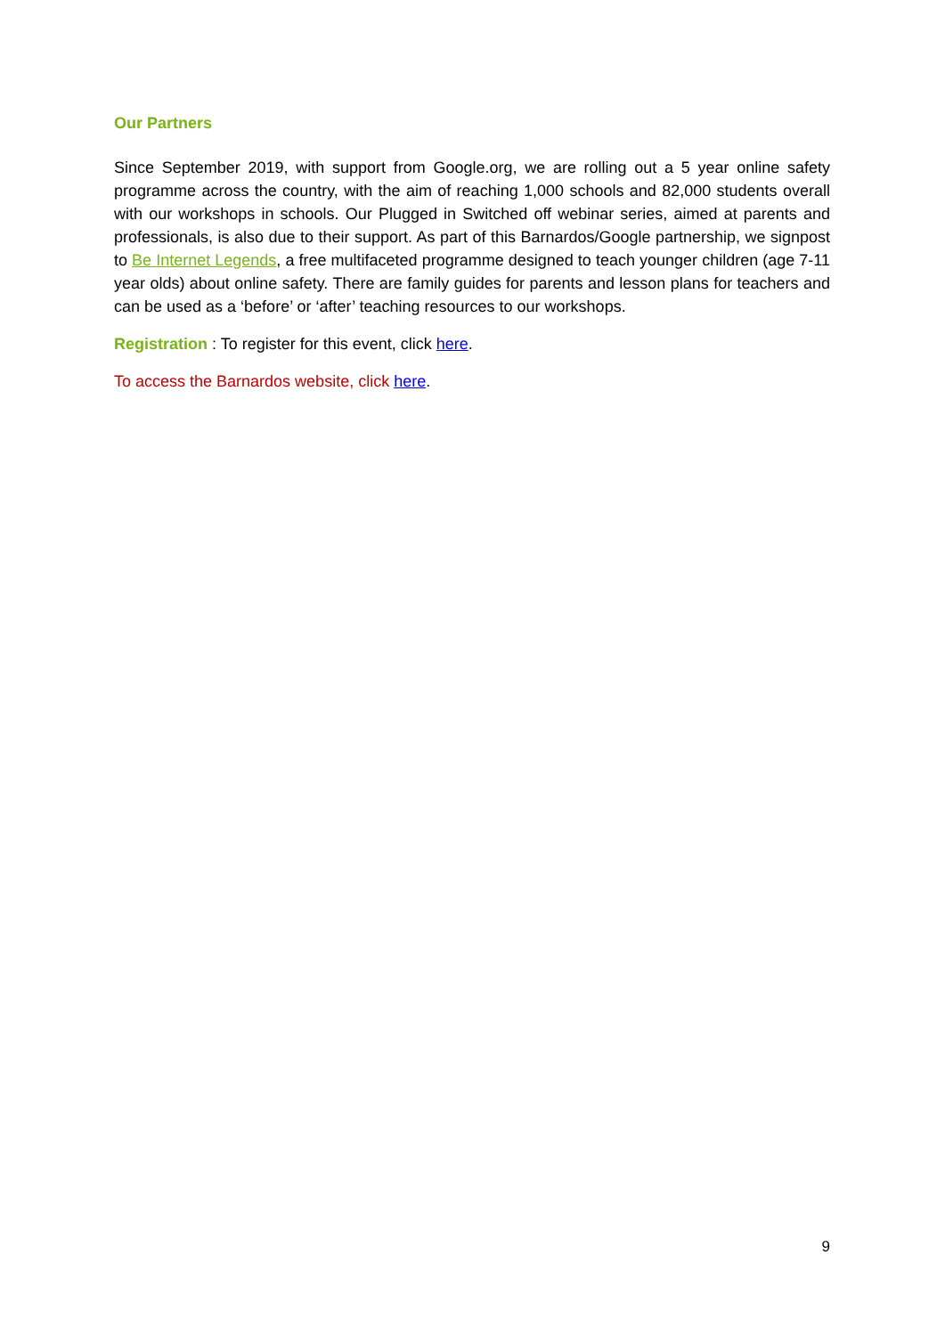Our Partners
Since September 2019, with support from Google.org, we are rolling out a 5 year online safety programme across the country, with the aim of reaching 1,000 schools and 82,000 students overall with our workshops in schools. Our Plugged in Switched off webinar series, aimed at parents and professionals, is also due to their support. As part of this Barnardos/Google partnership, we signpost to Be Internet Legends, a free multifaceted programme designed to teach younger children (age 7-11 year olds) about online safety. There are family guides for parents and lesson plans for teachers and can be used as a ‘before’ or ‘after’ teaching resources to our workshops.
Registration : To register for this event, click here.
To access the Barnardos website, click here.
9